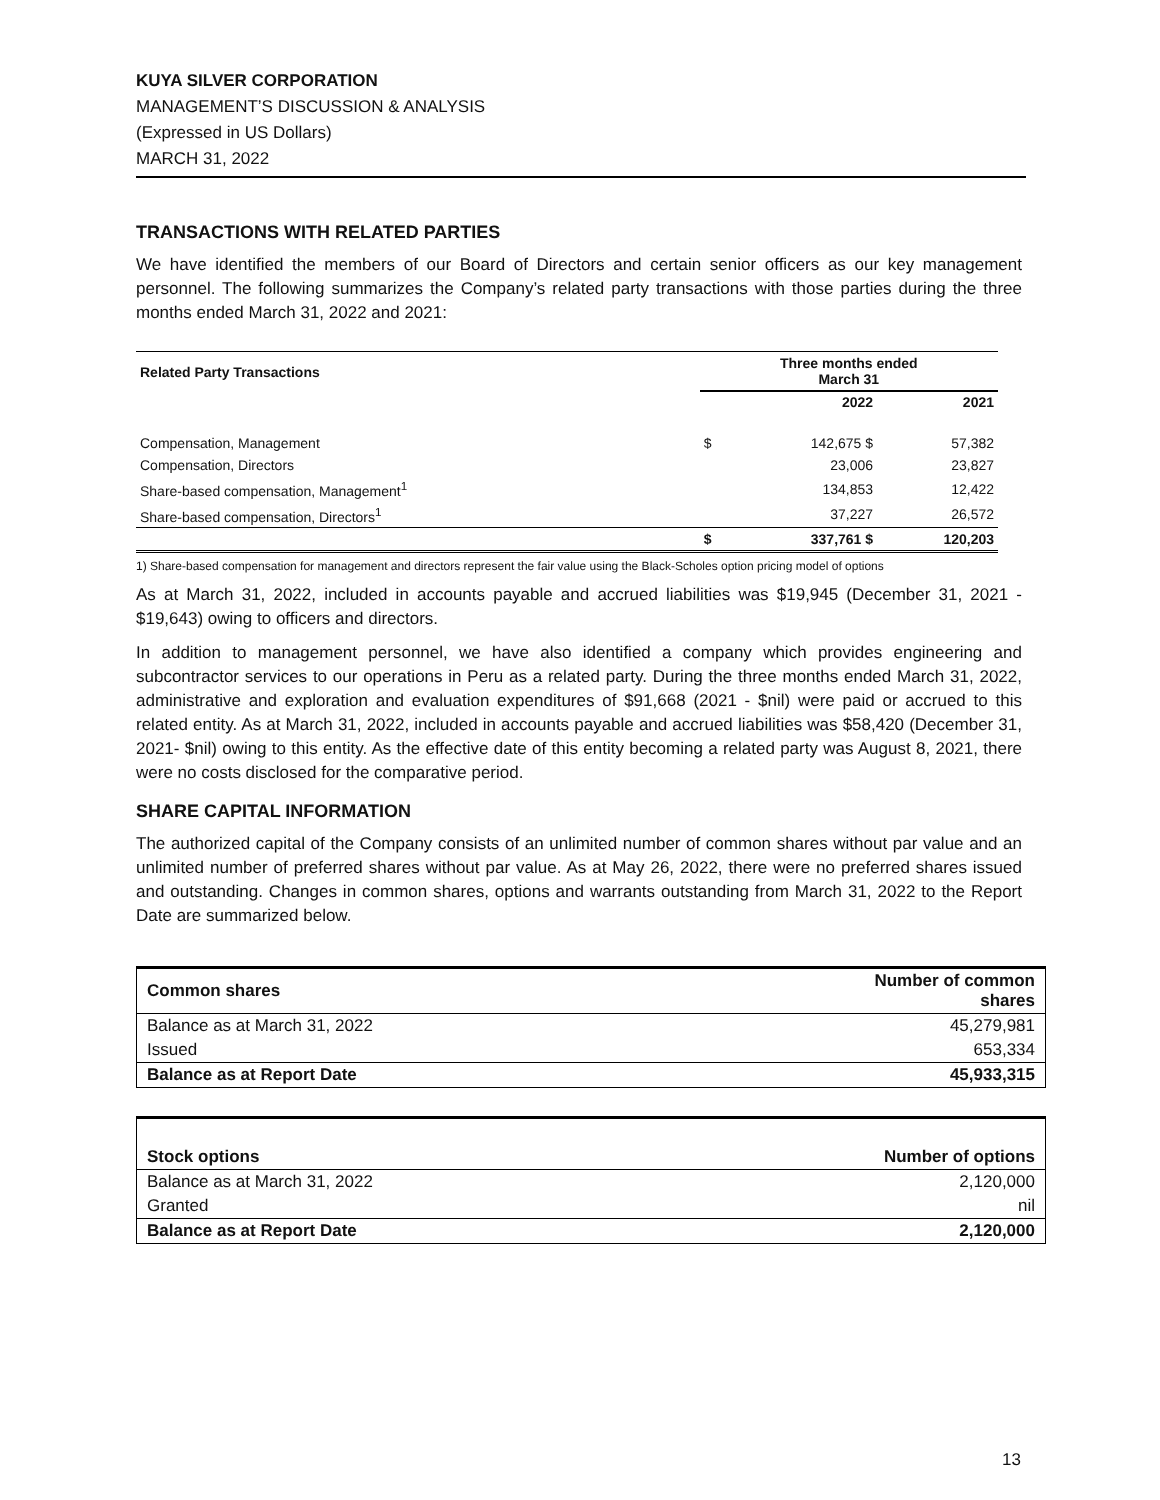KUYA SILVER CORPORATION
MANAGEMENT’S DISCUSSION & ANALYSIS
(Expressed in US Dollars)
MARCH 31, 2022
TRANSACTIONS WITH RELATED PARTIES
We have identified the members of our Board of Directors and certain senior officers as our key management personnel. The following summarizes the Company’s related party transactions with those parties during the three months ended March 31, 2022 and 2021:
| Related Party Transactions | Three months ended March 31 | | |
| --- | --- | --- | --- |
| | | 2022 | 2021 |
| Compensation, Management | $ | 142,675 $ | 57,382 |
| Compensation, Directors | | 23,006 | 23,827 |
| Share-based compensation, Management<sup>1</sup> | | 134,853 | 12,422 |
| Share-based compensation, Directors<sup>1</sup> | | 37,227 | 26,572 |
| | $ | 337,761 $ | 120,203 |
1) Share-based compensation for management and directors represent the fair value using the Black-Scholes option pricing model of options
As at March 31, 2022, included in accounts payable and accrued liabilities was $19,945 (December 31, 2021 - $19,643) owing to officers and directors.
In addition to management personnel, we have also identified a company which provides engineering and subcontractor services to our operations in Peru as a related party. During the three months ended March 31, 2022, administrative and exploration and evaluation expenditures of $91,668 (2021 - $nil) were paid or accrued to this related entity. As at March 31, 2022, included in accounts payable and accrued liabilities was $58,420 (December 31, 2021- $nil) owing to this entity. As the effective date of this entity becoming a related party was August 8, 2021, there were no costs disclosed for the comparative period.
SHARE CAPITAL INFORMATION
The authorized capital of the Company consists of an unlimited number of common shares without par value and an unlimited number of preferred shares without par value. As at May 26, 2022, there were no preferred shares issued and outstanding. Changes in common shares, options and warrants outstanding from March 31, 2022 to the Report Date are summarized below.
| Common shares | Number of common shares |
| --- | --- |
| Balance as at March 31, 2022 | 45,279,981 |
| Issued | 653,334 |
| Balance as at Report Date | 45,933,315 |
| Stock options | Number of options |
| --- | --- |
| Balance as at March 31, 2022 | 2,120,000 |
| Granted | nil |
| Balance as at Report Date | 2,120,000 |
13